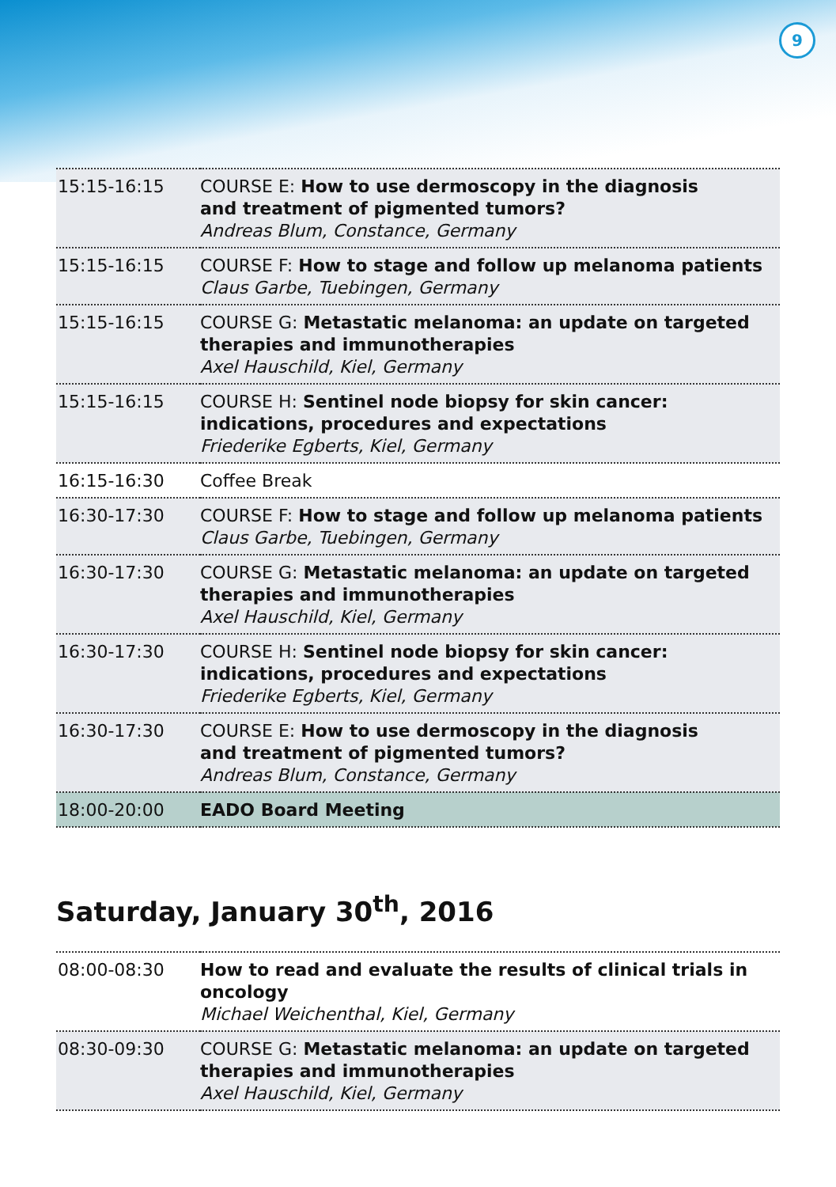9
| 15:15-16:15 | COURSE E: How to use dermoscopy in the diagnosis and treatment of pigmented tumors? Andreas Blum, Constance, Germany |
| 15:15-16:15 | COURSE F: How to stage and follow up melanoma patients Claus Garbe, Tuebingen, Germany |
| 15:15-16:15 | COURSE G: Metastatic melanoma: an update on targeted therapies and immunotherapies Axel Hauschild, Kiel, Germany |
| 15:15-16:15 | COURSE H: Sentinel node biopsy for skin cancer: indications, procedures and expectations Friederike Egberts, Kiel, Germany |
| 16:15-16:30 | Coffee Break |
| 16:30-17:30 | COURSE F: How to stage and follow up melanoma patients Claus Garbe, Tuebingen, Germany |
| 16:30-17:30 | COURSE G: Metastatic melanoma: an update on targeted therapies and immunotherapies Axel Hauschild, Kiel, Germany |
| 16:30-17:30 | COURSE H: Sentinel node biopsy for skin cancer: indications, procedures and expectations Friederike Egberts, Kiel, Germany |
| 16:30-17:30 | COURSE E: How to use dermoscopy in the diagnosis and treatment of pigmented tumors? Andreas Blum, Constance, Germany |
| 18:00-20:00 | EADO Board Meeting |
Saturday, January 30<sup>th</sup>, 2016
| 08:00-08:30 | How to read and evaluate the results of clinical trials in oncology Michael Weichenthal, Kiel, Germany |
| 08:30-09:30 | COURSE G: Metastatic melanoma: an update on targeted therapies and immunotherapies Axel Hauschild, Kiel, Germany |